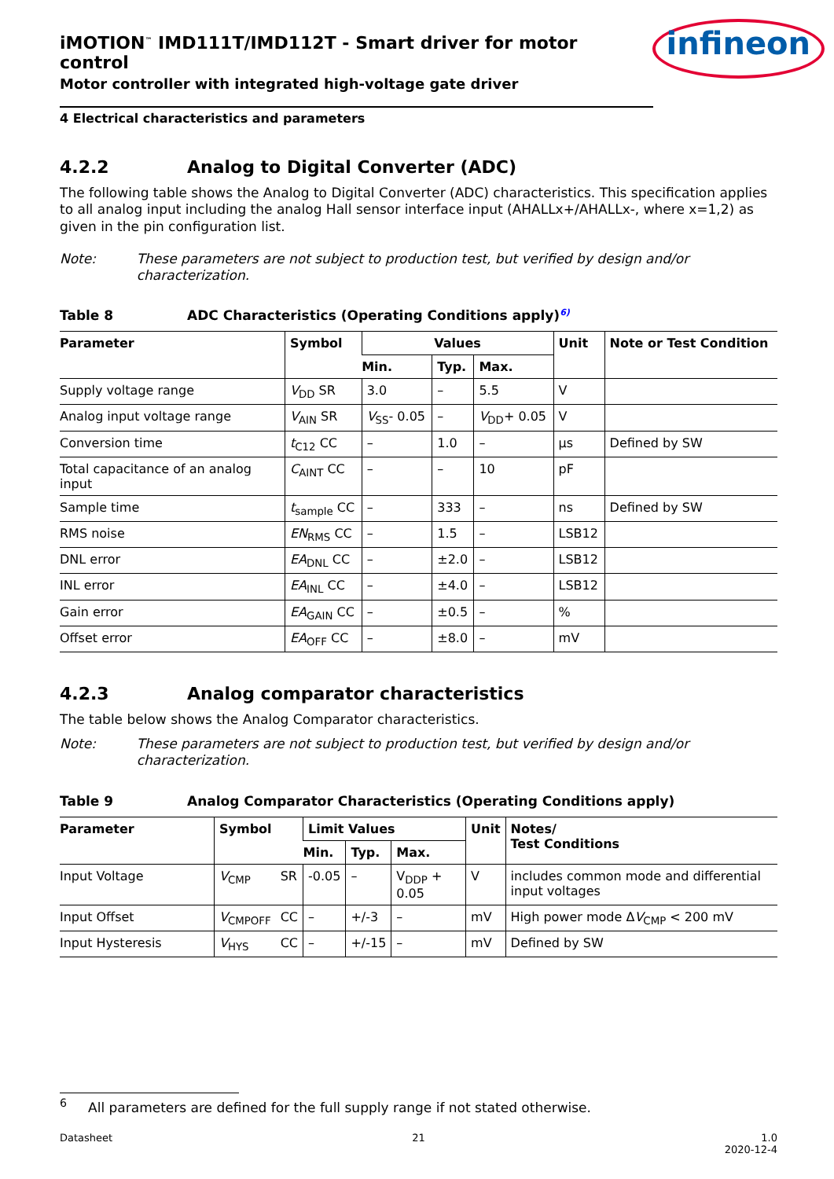iMOTION<sup>™</sup> IMD111T/IMD112T - Smart driver for motor control
Motor controller with integrated high-voltage gate driver
infineon
4 Electrical characteristics and parameters
4.2.2 Analog to Digital Converter (ADC)
The following table shows the Analog to Digital Converter (ADC) characteristics. This specification applies to all analog input including the analog Hall sensor interface input (AHALLx+/AHALLx-, where x=1,2) as given in the pin configuration list.
Note: These parameters are not subject to production test, but verified by design and/or characterization.
Table 8 ADC Characteristics (Operating Conditions apply)<sup>6)</sup>
| Parameter | Symbol | Values | | | Unit | Note or Test Condition |
| --- | --- | --- | --- | --- | --- | --- |
| | | Min. | Typ. | Max. | | |
| Supply voltage range | V<sub>DD</sub> SR | 3.0 | – | 5.5 | V | |
| Analog input voltage range | V<sub>AIN</sub> SR | V<sub>SS</sub>- 0.05 | – | V<sub>DD</sub>+ 0.05 | V | |
| Conversion time | t<sub>C12</sub> CC | – | 1.0 | – | µs | Defined by SW |
| Total capacitance of an analog input | C<sub>AINT</sub> CC | – | – | 10 | pF | |
| Sample time | t<sub>sample</sub> CC | – | 333 | – | ns | Defined by SW |
| RMS noise | EN<sub>RMS</sub> CC | – | 1.5 | – | LSB12 | |
| DNL error | EA<sub>DNL</sub> CC | – | ±2.0 | – | LSB12 | |
| INL error | EA<sub>INL</sub> CC | – | ±4.0 | – | LSB12 | |
| Gain error | EA<sub>GAIN</sub> CC | – | ±0.5 | – | % | |
| Offset error | EA<sub>OFF</sub> CC | – | ±8.0 | – | mV | |
4.2.3 Analog comparator characteristics
The table below shows the Analog Comparator characteristics.
Note: These parameters are not subject to production test, but verified by design and/or characterization.
Table 9 Analog Comparator Characteristics (Operating Conditions apply)
| Parameter | Symbol | | Limit Values | | | Unit | Notes/ Test Conditions |
| --- | --- | --- | --- | --- | --- | --- | --- |
| | | | Min. | Typ. | Max. | | |
| Input Voltage | V<sub>CMP</sub> | SR | -0.05 | – | V<sub>DDP</sub> + 0.05 | V | includes common mode and differential input voltages |
| Input Offset | V<sub>CMPOFF</sub> | CC | – | +/-3 | – | mV | High power mode Δ V<sub>CMP</sub> < 200 mV |
| Input Hysteresis | V<sub>HYS</sub> | CC | – | +/-15 | – | mV | Defined by SW |
<sup>6</sup> All parameters are defined for the full supply range if not stated otherwise.
Datasheet 21 1.0
2020-12-4